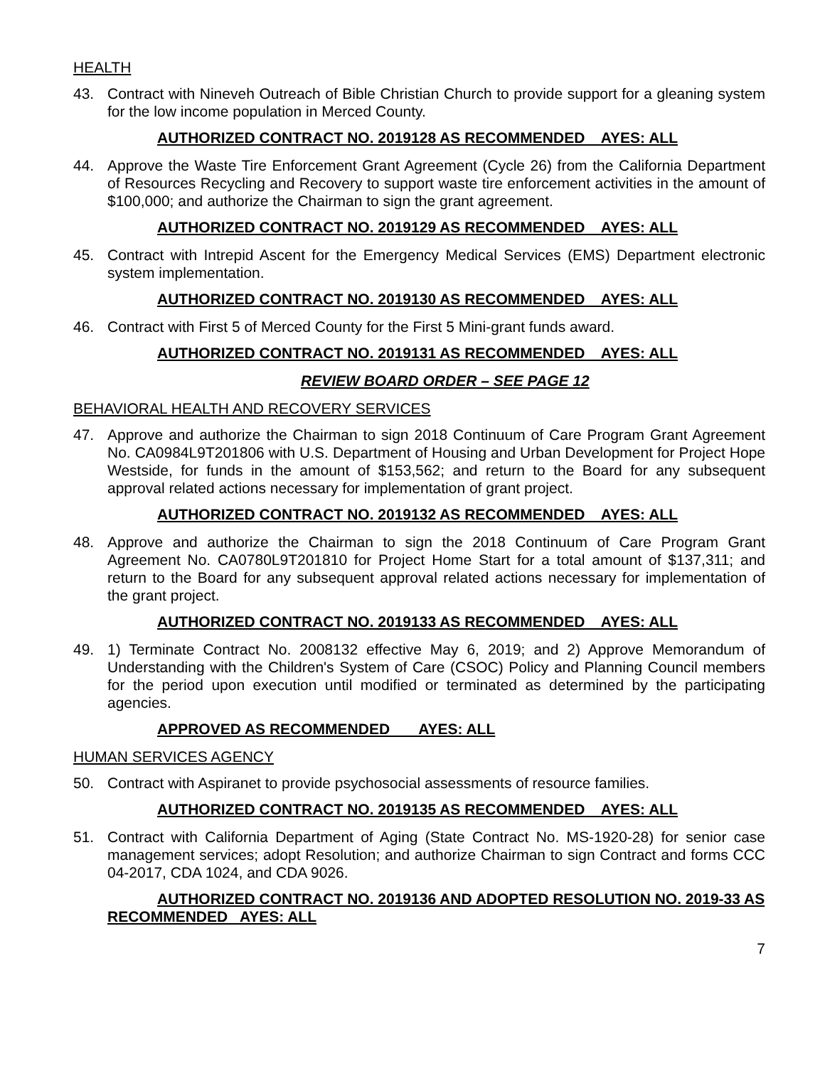HEALTH
43. Contract with Nineveh Outreach of Bible Christian Church to provide support for a gleaning system for the low income population in Merced County.
AUTHORIZED CONTRACT NO. 2019128 AS RECOMMENDED AYES: ALL
44. Approve the Waste Tire Enforcement Grant Agreement (Cycle 26) from the California Department of Resources Recycling and Recovery to support waste tire enforcement activities in the amount of $100,000; and authorize the Chairman to sign the grant agreement.
AUTHORIZED CONTRACT NO. 2019129 AS RECOMMENDED AYES: ALL
45. Contract with Intrepid Ascent for the Emergency Medical Services (EMS) Department electronic system implementation.
AUTHORIZED CONTRACT NO. 2019130 AS RECOMMENDED AYES: ALL
46. Contract with First 5 of Merced County for the First 5 Mini-grant funds award.
AUTHORIZED CONTRACT NO. 2019131 AS RECOMMENDED AYES: ALL
REVIEW BOARD ORDER – SEE PAGE 12
BEHAVIORAL HEALTH AND RECOVERY SERVICES
47. Approve and authorize the Chairman to sign 2018 Continuum of Care Program Grant Agreement No. CA0984L9T201806 with U.S. Department of Housing and Urban Development for Project Hope Westside, for funds in the amount of $153,562; and return to the Board for any subsequent approval related actions necessary for implementation of grant project.
AUTHORIZED CONTRACT NO. 2019132 AS RECOMMENDED AYES: ALL
48. Approve and authorize the Chairman to sign the 2018 Continuum of Care Program Grant Agreement No. CA0780L9T201810 for Project Home Start for a total amount of $137,311; and return to the Board for any subsequent approval related actions necessary for implementation of the grant project.
AUTHORIZED CONTRACT NO. 2019133 AS RECOMMENDED AYES: ALL
49. 1) Terminate Contract No. 2008132 effective May 6, 2019; and 2) Approve Memorandum of Understanding with the Children's System of Care (CSOC) Policy and Planning Council members for the period upon execution until modified or terminated as determined by the participating agencies.
APPROVED AS RECOMMENDED AYES: ALL
HUMAN SERVICES AGENCY
50. Contract with Aspiranet to provide psychosocial assessments of resource families.
AUTHORIZED CONTRACT NO. 2019135 AS RECOMMENDED AYES: ALL
51. Contract with California Department of Aging (State Contract No. MS-1920-28) for senior case management services; adopt Resolution; and authorize Chairman to sign Contract and forms CCC 04-2017, CDA 1024, and CDA 9026.
AUTHORIZED CONTRACT NO. 2019136 AND ADOPTED RESOLUTION NO. 2019-33 AS RECOMMENDED AYES: ALL
7